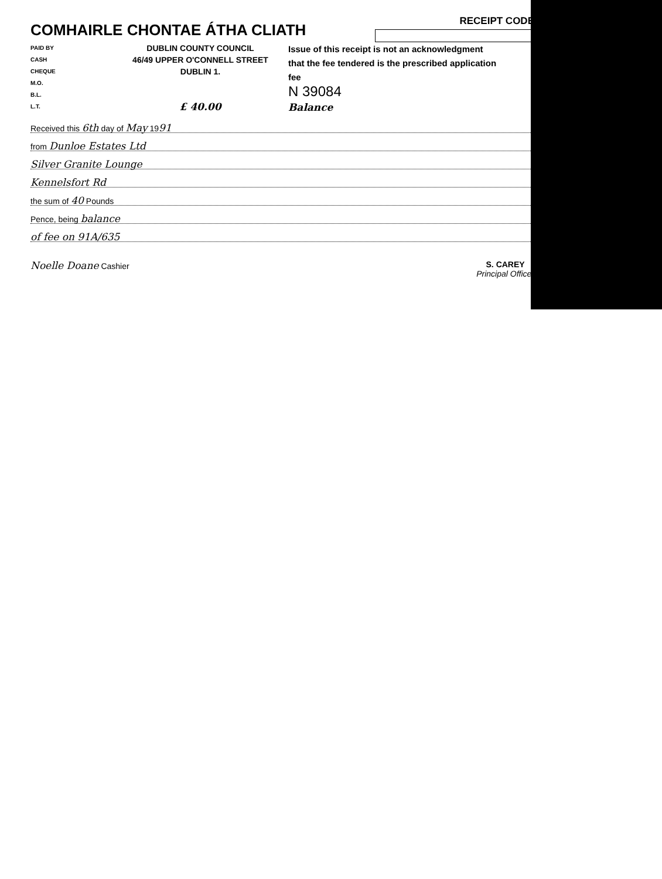COMHAIRLE CHONTAE ÁTHA CLIATH
RECEIPT CODE
PAID BY
CASH
CHEQUE
M.O.
B.L.
L.T.
DUBLIN COUNTY COUNCIL
46/49 UPPER O'CONNELL STREET
DUBLIN 1.
£ 40.00
Issue of this receipt is not an acknowledgment that the fee tendered is the prescribed application fee
N 39084
Balance
Received this 6th day of May 1991
from Dunloe Estates Ltd
Silver Granite Lounge
Kennelsfort Rd
the sum of 40 Pounds
Pence, being balance
of fee on 91A/635
Noelle Doane Cashier S. CAREY
Principal Officer